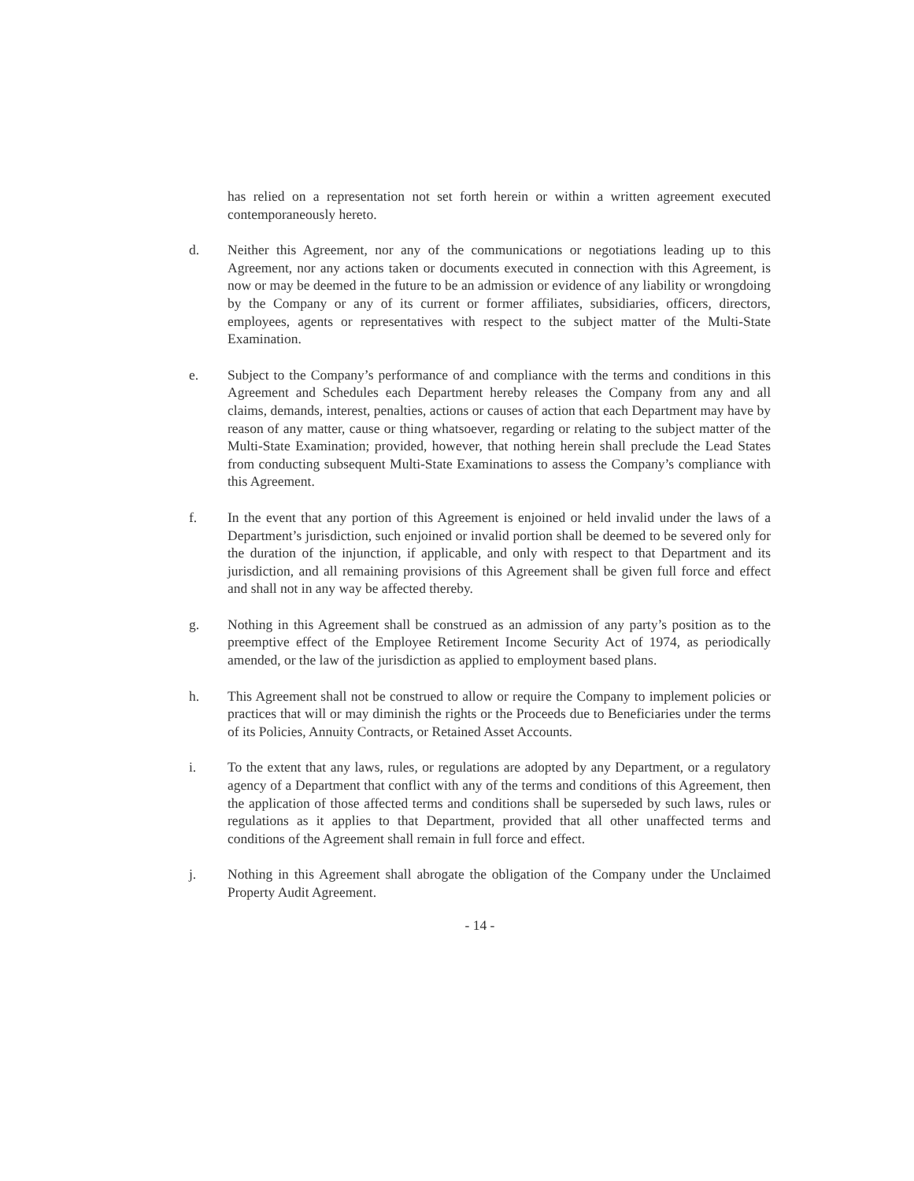has relied on a representation not set forth herein or within a written agreement executed contemporaneously hereto.
d. Neither this Agreement, nor any of the communications or negotiations leading up to this Agreement, nor any actions taken or documents executed in connection with this Agreement, is now or may be deemed in the future to be an admission or evidence of any liability or wrongdoing by the Company or any of its current or former affiliates, subsidiaries, officers, directors, employees, agents or representatives with respect to the subject matter of the Multi-State Examination.
e. Subject to the Company’s performance of and compliance with the terms and conditions in this Agreement and Schedules each Department hereby releases the Company from any and all claims, demands, interest, penalties, actions or causes of action that each Department may have by reason of any matter, cause or thing whatsoever, regarding or relating to the subject matter of the Multi-State Examination; provided, however, that nothing herein shall preclude the Lead States from conducting subsequent Multi-State Examinations to assess the Company’s compliance with this Agreement.
f. In the event that any portion of this Agreement is enjoined or held invalid under the laws of a Department’s jurisdiction, such enjoined or invalid portion shall be deemed to be severed only for the duration of the injunction, if applicable, and only with respect to that Department and its jurisdiction, and all remaining provisions of this Agreement shall be given full force and effect and shall not in any way be affected thereby.
g. Nothing in this Agreement shall be construed as an admission of any party’s position as to the preemptive effect of the Employee Retirement Income Security Act of 1974, as periodically amended, or the law of the jurisdiction as applied to employment based plans.
h. This Agreement shall not be construed to allow or require the Company to implement policies or practices that will or may diminish the rights or the Proceeds due to Beneficiaries under the terms of its Policies, Annuity Contracts, or Retained Asset Accounts.
i. To the extent that any laws, rules, or regulations are adopted by any Department, or a regulatory agency of a Department that conflict with any of the terms and conditions of this Agreement, then the application of those affected terms and conditions shall be superseded by such laws, rules or regulations as it applies to that Department, provided that all other unaffected terms and conditions of the Agreement shall remain in full force and effect.
j. Nothing in this Agreement shall abrogate the obligation of the Company under the Unclaimed Property Audit Agreement.
- 14 -